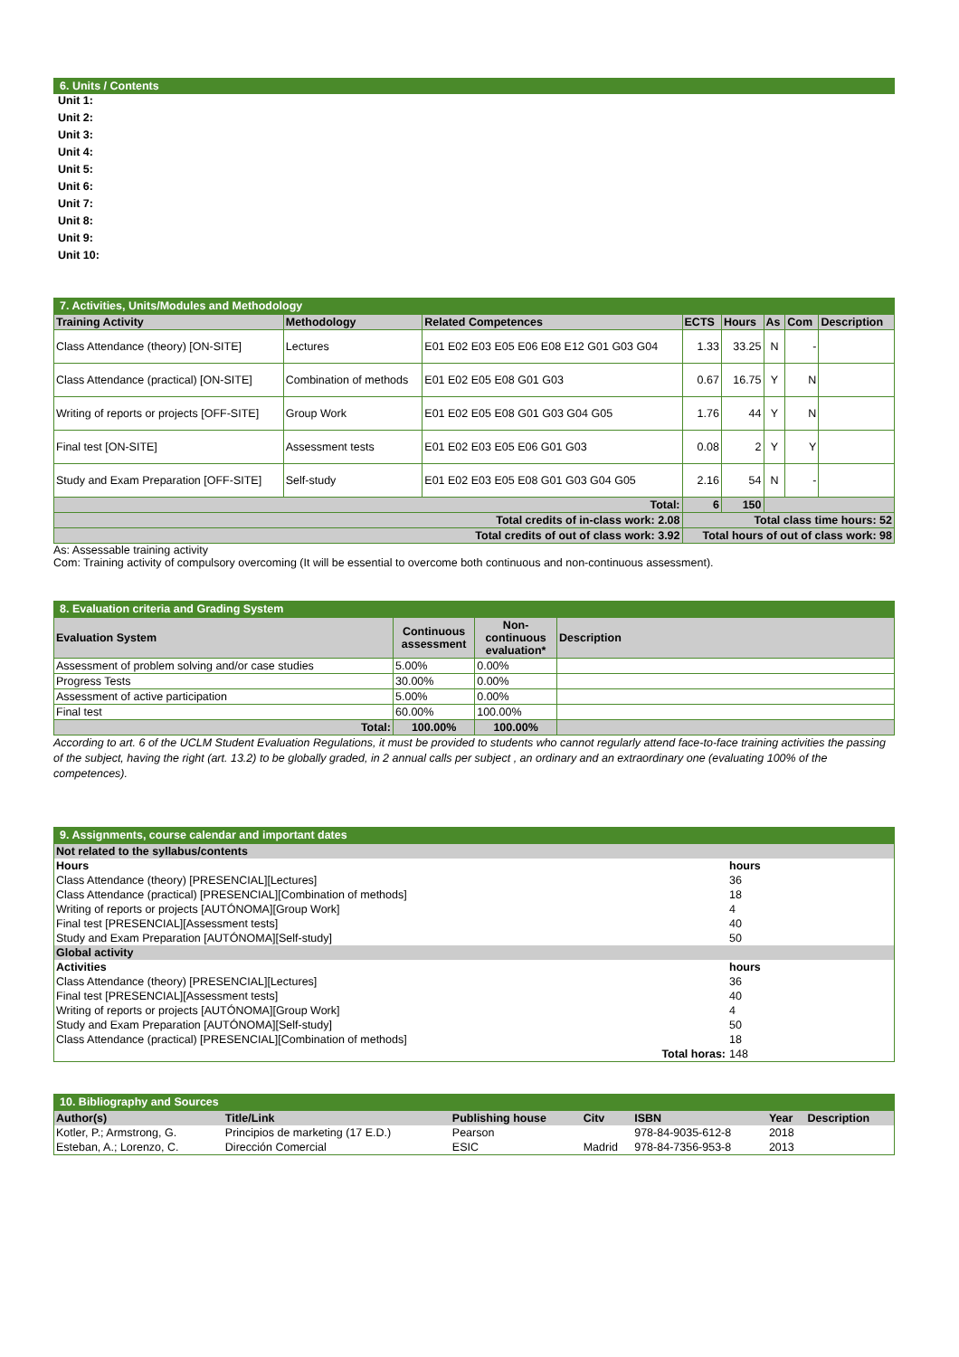6. Units / Contents
Unit 1:
Unit 2:
Unit 3:
Unit 4:
Unit 5:
Unit 6:
Unit 7:
Unit 8:
Unit 9:
Unit 10:
7. Activities, Units/Modules and Methodology
| Training Activity | Methodology | Related Competences | ECTS | Hours | As | Com | Description |
| --- | --- | --- | --- | --- | --- | --- | --- |
| Class Attendance (theory) [ON-SITE] | Lectures | E01 E02 E03 E05 E06 E08 E12 G01 G03 G04 | 1.33 | 33.25 | N | - | |
| Class Attendance (practical) [ON-SITE] | Combination of methods | E01 E02 E05 E08 G01 G03 | 0.67 | 16.75 | Y | N | |
| Writing of reports or projects [OFF-SITE] | Group Work | E01 E02 E05 E08 G01 G03 G04 G05 | 1.76 | 44 | Y | N | |
| Final test [ON-SITE] | Assessment tests | E01 E02 E03 E05 E06 G01 G03 | 0.08 | 2 | Y | Y | |
| Study and Exam Preparation [OFF-SITE] | Self-study | E01 E02 E03 E05 E08 G01 G03 G04 G05 | 2.16 | 54 | N | - | |
| Total: | | | 6 | 150 | | | |
| Total credits of in-class work: 2.08 | | | Total class time hours: 52 | | | | |
| Total credits of out of class work: 3.92 | | | Total hours of out of class work: 98 | | | | |
As: Assessable training activity
Com: Training activity of compulsory overcoming (It will be essential to overcome both continuous and non-continuous assessment).
8. Evaluation criteria and Grading System
| Evaluation System | Continuous assessment | Non-continuous evaluation* | Description |
| --- | --- | --- | --- |
| Assessment of problem solving and/or case studies | 5.00% | 0.00% | |
| Progress Tests | 30.00% | 0.00% | |
| Assessment of active participation | 5.00% | 0.00% | |
| Final test | 60.00% | 100.00% | |
| Total: | 100.00% | 100.00% | |
According to art. 6 of the UCLM Student Evaluation Regulations, it must be provided to students who cannot regularly attend face-to-face training activities the passing of the subject, having the right (art. 13.2) to be globally graded, in 2 annual calls per subject , an ordinary and an extraordinary one (evaluating 100% of the competences).
9. Assignments, course calendar and important dates
| Not related to the syllabus/contents | |
| Hours | hours |
| Class Attendance (theory) [PRESENCIAL][Lectures] | 36 |
| Class Attendance (practical) [PRESENCIAL][Combination of methods] | 18 |
| Writing of reports or projects [AUTÓNOMA][Group Work] | 4 |
| Final test [PRESENCIAL][Assessment tests] | 40 |
| Study and Exam Preparation [AUTÓNOMA][Self-study] | 50 |
| Global activity | |
| Activities | hours |
| Class Attendance (theory) [PRESENCIAL][Lectures] | 36 |
| Final test [PRESENCIAL][Assessment tests] | 40 |
| Writing of reports or projects [AUTÓNOMA][Group Work] | 4 |
| Study and Exam Preparation [AUTÓNOMA][Self-study] | 50 |
| Class Attendance (practical) [PRESENCIAL][Combination of methods] | 18 |
| Total horas: | 148 |
10. Bibliography and Sources
| Author(s) | Title/Link | Publishing house | Citv | ISBN | Year | Description |
| Kotler, P.; Armstrong, G. | Principios de marketing (17 E.D.) | Pearson | | 978-84-9035-612-8 | 2018 | |
| Esteban, A.; Lorenzo, C. | Dirección Comercial | ESIC | Madrid | 978-84-7356-953-8 | 2013 | |